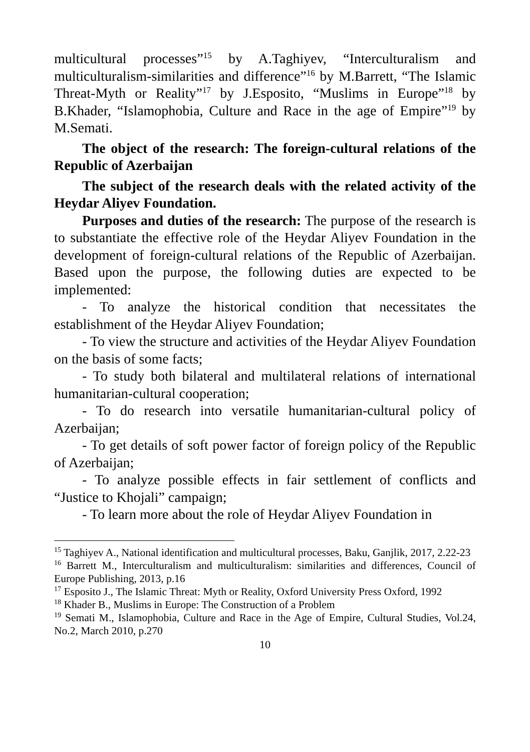multicultural processes”<sup>15</sup> by A.Taghiyev, “Interculturalism and multiculturalism-similarities and difference”<sup>16</sup> by M.Barrett, “The Islamic Threat-Myth or Reality”<sup>17</sup> by J.Esposito, “Muslims in Europe”<sup>18</sup> by B.Khader, “Islamophobia, Culture and Race in the age of Empire”<sup>19</sup> by M.Semati.
The object of the research: The foreign-cultural relations of the Republic of Azerbaijan
The subject of the research deals with the related activity of the Heydar Aliyev Foundation.
Purposes and duties of the research: The purpose of the research is to substantiate the effective role of the Heydar Aliyev Foundation in the development of foreign-cultural relations of the Republic of Azerbaijan. Based upon the purpose, the following duties are expected to be implemented:
- To analyze the historical condition that necessitates the establishment of the Heydar Aliyev Foundation;
- To view the structure and activities of the Heydar Aliyev Foundation on the basis of some facts;
- To study both bilateral and multilateral relations of international humanitarian-cultural cooperation;
- To do research into versatile humanitarian-cultural policy of Azerbaijan;
- To get details of soft power factor of foreign policy of the Republic of Azerbaijan;
- To analyze possible effects in fair settlement of conflicts and “Justice to Khojali” campaign;
- To learn more about the role of Heydar Aliyev Foundation in
<sup>15</sup> Taghiyev A., National identification and multicultural processes, Baku, Ganjlik, 2017, 2.22-23
<sup>16</sup> Barrett M., Interculturalism and multiculturalism: similarities and differences, Council of Europe Publishing, 2013, p.16
<sup>17</sup> Esposito J., The Islamic Threat: Myth or Reality, Oxford University Press Oxford, 1992
<sup>18</sup> Khader B., Muslims in Europe: The Construction of a Problem
<sup>19</sup> Semati M., Islamophobia, Culture and Race in the Age of Empire, Cultural Studies, Vol.24, No.2, March 2010, p.270
10